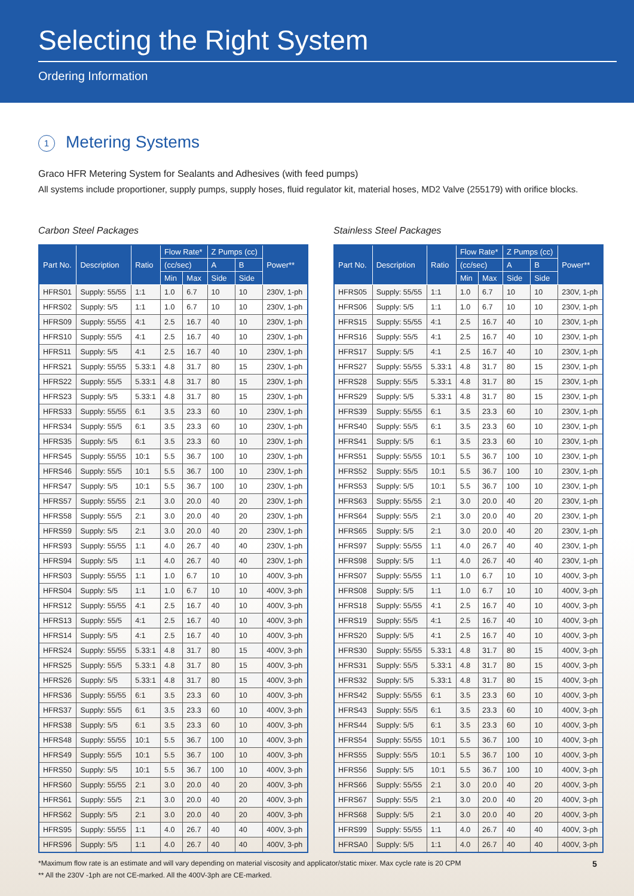Selecting the Right System
Ordering Information
1 Metering Systems
Graco HFR Metering System for Sealants and Adhesives (with feed pumps)
All systems include proportioner, supply pumps, supply hoses, fluid regulator kit, material hoses, MD2 Valve (255179) with orifice blocks.
Carbon Steel Packages
| Part No. | Description | Ratio | Flow Rate* | | Z Pumps (cc) | | Power** |
| --- | --- | --- | --- | --- | --- | --- | --- |
| | | | (cc/sec) | | A | B | |
| | | | Min | Max | Side | Side | |
| HFRS01 | Supply: 55/55 | 1:1 | 1.0 | 6.7 | 10 | 10 | 230V, 1-ph |
| HFRS02 | Supply: 5/5 | 1:1 | 1.0 | 6.7 | 10 | 10 | 230V, 1-ph |
| HFRS09 | Supply: 55/55 | 4:1 | 2.5 | 16.7 | 40 | 10 | 230V, 1-ph |
| HFRS10 | Supply: 55/5 | 4:1 | 2.5 | 16.7 | 40 | 10 | 230V, 1-ph |
| HFRS11 | Supply: 5/5 | 4:1 | 2.5 | 16.7 | 40 | 10 | 230V, 1-ph |
| HFRS21 | Supply: 55/55 | 5.33:1 | 4.8 | 31.7 | 80 | 15 | 230V, 1-ph |
| HFRS22 | Supply: 55/5 | 5.33:1 | 4.8 | 31.7 | 80 | 15 | 230V, 1-ph |
| HFRS23 | Supply: 5/5 | 5.33:1 | 4.8 | 31.7 | 80 | 15 | 230V, 1-ph |
| HFRS33 | Supply: 55/55 | 6:1 | 3.5 | 23.3 | 60 | 10 | 230V, 1-ph |
| HFRS34 | Supply: 55/5 | 6:1 | 3.5 | 23.3 | 60 | 10 | 230V, 1-ph |
| HFRS35 | Supply: 5/5 | 6:1 | 3.5 | 23.3 | 60 | 10 | 230V, 1-ph |
| HFRS45 | Supply: 55/55 | 10:1 | 5.5 | 36.7 | 100 | 10 | 230V, 1-ph |
| HFRS46 | Supply: 55/5 | 10:1 | 5.5 | 36.7 | 100 | 10 | 230V, 1-ph |
| HFRS47 | Supply: 5/5 | 10:1 | 5.5 | 36.7 | 100 | 10 | 230V, 1-ph |
| HFRS57 | Supply: 55/55 | 2:1 | 3.0 | 20.0 | 40 | 20 | 230V, 1-ph |
| HFRS58 | Supply: 55/5 | 2:1 | 3.0 | 20.0 | 40 | 20 | 230V, 1-ph |
| HFRS59 | Supply: 5/5 | 2:1 | 3.0 | 20.0 | 40 | 20 | 230V, 1-ph |
| HFRS93 | Supply: 55/55 | 1:1 | 4.0 | 26.7 | 40 | 40 | 230V, 1-ph |
| HFRS94 | Supply: 5/5 | 1:1 | 4.0 | 26.7 | 40 | 40 | 230V, 1-ph |
| HFRS03 | Supply: 55/55 | 1:1 | 1.0 | 6.7 | 10 | 10 | 400V, 3-ph |
| HFRS04 | Supply: 5/5 | 1:1 | 1.0 | 6.7 | 10 | 10 | 400V, 3-ph |
| HFRS12 | Supply: 55/55 | 4:1 | 2.5 | 16.7 | 40 | 10 | 400V, 3-ph |
| HFRS13 | Supply: 55/5 | 4:1 | 2.5 | 16.7 | 40 | 10 | 400V, 3-ph |
| HFRS14 | Supply: 5/5 | 4:1 | 2.5 | 16.7 | 40 | 10 | 400V, 3-ph |
| HFRS24 | Supply: 55/55 | 5.33:1 | 4.8 | 31.7 | 80 | 15 | 400V, 3-ph |
| HFRS25 | Supply: 55/5 | 5.33:1 | 4.8 | 31.7 | 80 | 15 | 400V, 3-ph |
| HFRS26 | Supply: 5/5 | 5.33:1 | 4.8 | 31.7 | 80 | 15 | 400V, 3-ph |
| HFRS36 | Supply: 55/55 | 6:1 | 3.5 | 23.3 | 60 | 10 | 400V, 3-ph |
| HFRS37 | Supply: 55/5 | 6:1 | 3.5 | 23.3 | 60 | 10 | 400V, 3-ph |
| HFRS38 | Supply: 5/5 | 6:1 | 3.5 | 23.3 | 60 | 10 | 400V, 3-ph |
| HFRS48 | Supply: 55/55 | 10:1 | 5.5 | 36.7 | 100 | 10 | 400V, 3-ph |
| HFRS49 | Supply: 55/5 | 10:1 | 5.5 | 36.7 | 100 | 10 | 400V, 3-ph |
| HFRS50 | Supply: 5/5 | 10:1 | 5.5 | 36.7 | 100 | 10 | 400V, 3-ph |
| HFRS60 | Supply: 55/55 | 2:1 | 3.0 | 20.0 | 40 | 20 | 400V, 3-ph |
| HFRS61 | Supply: 55/5 | 2:1 | 3.0 | 20.0 | 40 | 20 | 400V, 3-ph |
| HFRS62 | Supply: 5/5 | 2:1 | 3.0 | 20.0 | 40 | 20 | 400V, 3-ph |
| HFRS95 | Supply: 55/55 | 1:1 | 4.0 | 26.7 | 40 | 40 | 400V, 3-ph |
| HFRS96 | Supply: 5/5 | 1:1 | 4.0 | 26.7 | 40 | 40 | 400V, 3-ph |
Stainless Steel Packages
| Part No. | Description | Ratio | Flow Rate* | | Z Pumps (cc) | | Power** |
| --- | --- | --- | --- | --- | --- | --- | --- |
| | | | (cc/sec) | | A | B | |
| | | | Min | Max | Side | Side | |
| HFRS05 | Supply: 55/55 | 1:1 | 1.0 | 6.7 | 10 | 10 | 230V, 1-ph |
| HFRS06 | Supply: 5/5 | 1:1 | 1.0 | 6.7 | 10 | 10 | 230V, 1-ph |
| HFRS15 | Supply: 55/55 | 4:1 | 2.5 | 16.7 | 40 | 10 | 230V, 1-ph |
| HFRS16 | Supply: 55/5 | 4:1 | 2.5 | 16.7 | 40 | 10 | 230V, 1-ph |
| HFRS17 | Supply: 5/5 | 4:1 | 2.5 | 16.7 | 40 | 10 | 230V, 1-ph |
| HFRS27 | Supply: 55/55 | 5.33:1 | 4.8 | 31.7 | 80 | 15 | 230V, 1-ph |
| HFRS28 | Supply: 55/5 | 5.33:1 | 4.8 | 31.7 | 80 | 15 | 230V, 1-ph |
| HFRS29 | Supply: 5/5 | 5.33:1 | 4.8 | 31.7 | 80 | 15 | 230V, 1-ph |
| HFRS39 | Supply: 55/55 | 6:1 | 3.5 | 23.3 | 60 | 10 | 230V, 1-ph |
| HFRS40 | Supply: 55/5 | 6:1 | 3.5 | 23.3 | 60 | 10 | 230V, 1-ph |
| HFRS41 | Supply: 5/5 | 6:1 | 3.5 | 23.3 | 60 | 10 | 230V, 1-ph |
| HFRS51 | Supply: 55/55 | 10:1 | 5.5 | 36.7 | 100 | 10 | 230V, 1-ph |
| HFRS52 | Supply: 55/5 | 10:1 | 5.5 | 36.7 | 100 | 10 | 230V, 1-ph |
| HFRS53 | Supply: 5/5 | 10:1 | 5.5 | 36.7 | 100 | 10 | 230V, 1-ph |
| HFRS63 | Supply: 55/55 | 2:1 | 3.0 | 20.0 | 40 | 20 | 230V, 1-ph |
| HFRS64 | Supply: 55/5 | 2:1 | 3.0 | 20.0 | 40 | 20 | 230V, 1-ph |
| HFRS65 | Supply: 5/5 | 2:1 | 3.0 | 20.0 | 40 | 20 | 230V, 1-ph |
| HFRS97 | Supply: 55/55 | 1:1 | 4.0 | 26.7 | 40 | 40 | 230V, 1-ph |
| HFRS98 | Supply: 5/5 | 1:1 | 4.0 | 26.7 | 40 | 40 | 230V, 1-ph |
| HFRS07 | Supply: 55/55 | 1:1 | 1.0 | 6.7 | 10 | 10 | 400V, 3-ph |
| HFRS08 | Supply: 5/5 | 1:1 | 1.0 | 6.7 | 10 | 10 | 400V, 3-ph |
| HFRS18 | Supply: 55/55 | 4:1 | 2.5 | 16.7 | 40 | 10 | 400V, 3-ph |
| HFRS19 | Supply: 55/5 | 4:1 | 2.5 | 16.7 | 40 | 10 | 400V, 3-ph |
| HFRS20 | Supply: 5/5 | 4:1 | 2.5 | 16.7 | 40 | 10 | 400V, 3-ph |
| HFRS30 | Supply: 55/55 | 5.33:1 | 4.8 | 31.7 | 80 | 15 | 400V, 3-ph |
| HFRS31 | Supply: 55/5 | 5.33:1 | 4.8 | 31.7 | 80 | 15 | 400V, 3-ph |
| HFRS32 | Supply: 5/5 | 5.33:1 | 4.8 | 31.7 | 80 | 15 | 400V, 3-ph |
| HFRS42 | Supply: 55/55 | 6:1 | 3.5 | 23.3 | 60 | 10 | 400V, 3-ph |
| HFRS43 | Supply: 55/5 | 6:1 | 3.5 | 23.3 | 60 | 10 | 400V, 3-ph |
| HFRS44 | Supply: 5/5 | 6:1 | 3.5 | 23.3 | 60 | 10 | 400V, 3-ph |
| HFRS54 | Supply: 55/55 | 10:1 | 5.5 | 36.7 | 100 | 10 | 400V, 3-ph |
| HFRS55 | Supply: 55/5 | 10:1 | 5.5 | 36.7 | 100 | 10 | 400V, 3-ph |
| HFRS56 | Supply: 5/5 | 10:1 | 5.5 | 36.7 | 100 | 10 | 400V, 3-ph |
| HFRS66 | Supply: 55/55 | 2:1 | 3.0 | 20.0 | 40 | 20 | 400V, 3-ph |
| HFRS67 | Supply: 55/5 | 2:1 | 3.0 | 20.0 | 40 | 20 | 400V, 3-ph |
| HFRS68 | Supply: 5/5 | 2:1 | 3.0 | 20.0 | 40 | 20 | 400V, 3-ph |
| HFRS99 | Supply: 55/55 | 1:1 | 4.0 | 26.7 | 40 | 40 | 400V, 3-ph |
| HFRSA0 | Supply: 5/5 | 1:1 | 4.0 | 26.7 | 40 | 40 | 400V, 3-ph |
*Maximum flow rate is an estimate and will vary depending on material viscosity and applicator/static mixer. Max cycle rate is 20 CPM
** All the 230V -1ph are not CE-marked. All the 400V-3ph are CE-marked.
5